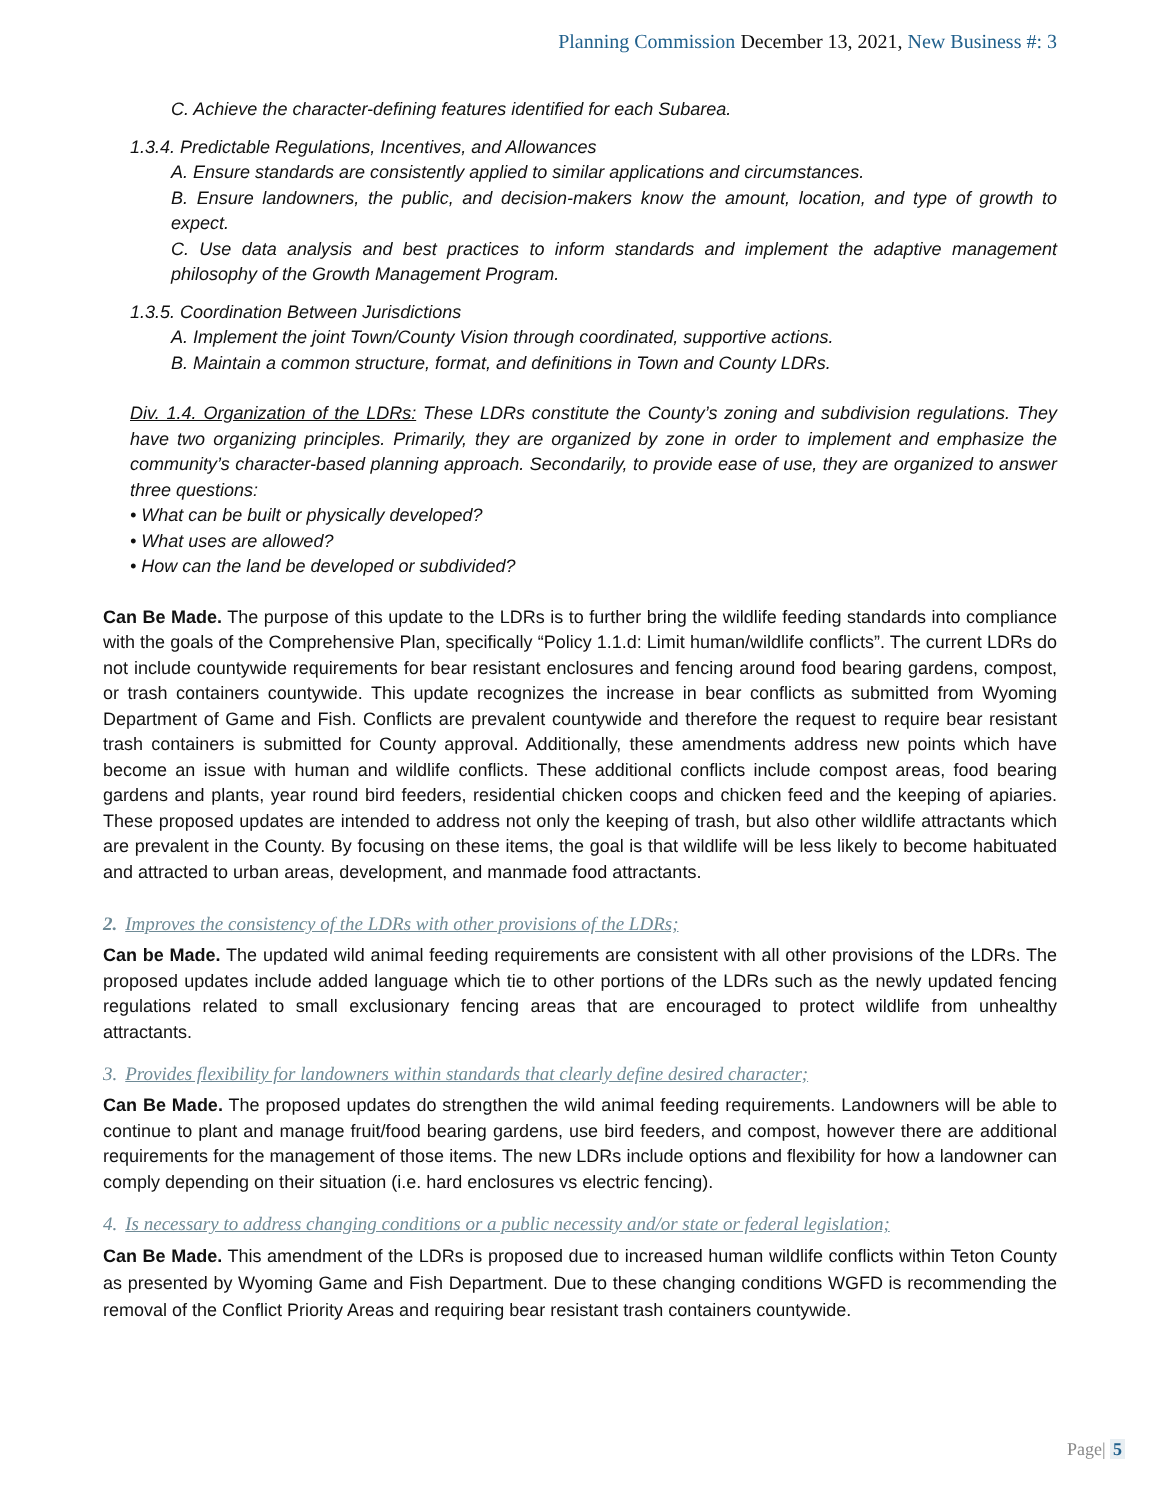Planning Commission December 13, 2021, New Business #: 3
C. Achieve the character-defining features identified for each Subarea.
1.3.4. Predictable Regulations, Incentives, and Allowances
A. Ensure standards are consistently applied to similar applications and circumstances.
B. Ensure landowners, the public, and decision-makers know the amount, location, and type of growth to expect.
C. Use data analysis and best practices to inform standards and implement the adaptive management philosophy of the Growth Management Program.
1.3.5. Coordination Between Jurisdictions
A. Implement the joint Town/County Vision through coordinated, supportive actions.
B. Maintain a common structure, format, and definitions in Town and County LDRs.
Div. 1.4. Organization of the LDRs: These LDRs constitute the County’s zoning and subdivision regulations. They have two organizing principles. Primarily, they are organized by zone in order to implement and emphasize the community’s character-based planning approach. Secondarily, to provide ease of use, they are organized to answer three questions:
• What can be built or physically developed?
• What uses are allowed?
• How can the land be developed or subdivided?
Can Be Made. The purpose of this update to the LDRs is to further bring the wildlife feeding standards into compliance with the goals of the Comprehensive Plan, specifically “Policy 1.1.d: Limit human/wildlife conflicts”. The current LDRs do not include countywide requirements for bear resistant enclosures and fencing around food bearing gardens, compost, or trash containers countywide. This update recognizes the increase in bear conflicts as submitted from Wyoming Department of Game and Fish. Conflicts are prevalent countywide and therefore the request to require bear resistant trash containers is submitted for County approval. Additionally, these amendments address new points which have become an issue with human and wildlife conflicts. These additional conflicts include compost areas, food bearing gardens and plants, year round bird feeders, residential chicken coops and chicken feed and the keeping of apiaries. These proposed updates are intended to address not only the keeping of trash, but also other wildlife attractants which are prevalent in the County. By focusing on these items, the goal is that wildlife will be less likely to become habituated and attracted to urban areas, development, and manmade food attractants.
2. Improves the consistency of the LDRs with other provisions of the LDRs;
Can be Made. The updated wild animal feeding requirements are consistent with all other provisions of the LDRs. The proposed updates include added language which tie to other portions of the LDRs such as the newly updated fencing regulations related to small exclusionary fencing areas that are encouraged to protect wildlife from unhealthy attractants.
3. Provides flexibility for landowners within standards that clearly define desired character;
Can Be Made. The proposed updates do strengthen the wild animal feeding requirements. Landowners will be able to continue to plant and manage fruit/food bearing gardens, use bird feeders, and compost, however there are additional requirements for the management of those items. The new LDRs include options and flexibility for how a landowner can comply depending on their situation (i.e. hard enclosures vs electric fencing).
4. Is necessary to address changing conditions or a public necessity and/or state or federal legislation;
Can Be Made. This amendment of the LDRs is proposed due to increased human wildlife conflicts within Teton County as presented by Wyoming Game and Fish Department. Due to these changing conditions WGFD is recommending the removal of the Conflict Priority Areas and requiring bear resistant trash containers countywide.
Page| 5